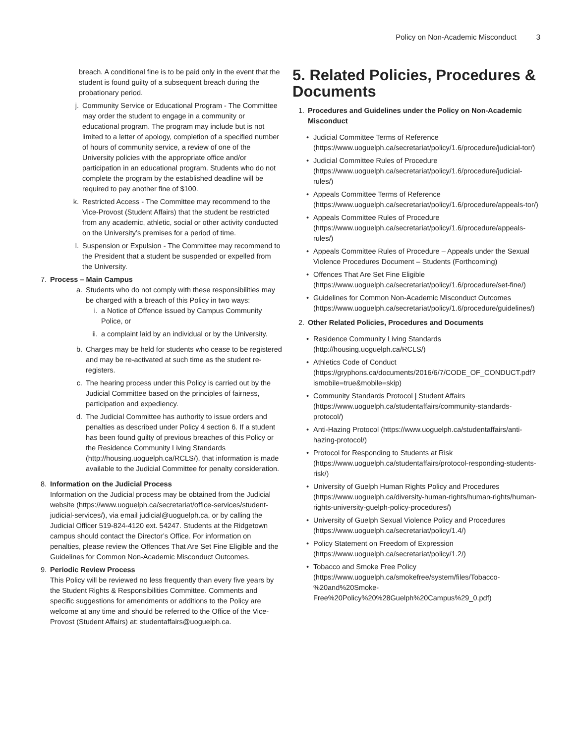Policy on Non-Academic Misconduct 3
breach. A conditional fine is to be paid only in the event that the student is found guilty of a subsequent breach during the probationary period.
j. Community Service or Educational Program - The Committee may order the student to engage in a community or educational program. The program may include but is not limited to a letter of apology, completion of a specified number of hours of community service, a review of one of the University policies with the appropriate office and/or participation in an educational program. Students who do not complete the program by the established deadline will be required to pay another fine of $100.
k. Restricted Access - The Committee may recommend to the Vice-Provost (Student Affairs) that the student be restricted from any academic, athletic, social or other activity conducted on the University’s premises for a period of time.
l. Suspension or Expulsion - The Committee may recommend to the President that a student be suspended or expelled from the University.
7. Process – Main Campus
a. Students who do not comply with these responsibilities may be charged with a breach of this Policy in two ways:
i. a Notice of Offence issued by Campus Community Police, or
ii.
a complaint laid by an individual or by the University.
b. Charges may be held for students who cease to be registered and may be re-activated at such time as the student re-registers.
c. The hearing process under this Policy is carried out by the Judicial Committee based on the principles of fairness, participation and expediency.
d. The Judicial Committee has authority to issue orders and penalties as described under Policy 4 section 6. If a student has been found guilty of previous breaches of this Policy or the Residence Community Living Standards (http://housing.uoguelph.ca/RCLS/), that information is made available to the Judicial Committee for penalty consideration.
8. Information on the Judicial Process
Information on the Judicial process may be obtained from the Judicial website (https://www.uoguelph.ca/secretariat/office-services/student-judicial-services/), via email judicial@uoguelph.ca, or by calling the Judicial Officer 519-824-4120 ext. 54247. Students at the Ridgetown campus should contact the Director’s Office. For information on penalties, please review the Offences That Are Set Fine Eligible and the Guidelines for Common Non-Academic Misconduct Outcomes.
9. Periodic Review Process
This Policy will be reviewed no less frequently than every five years by the Student Rights & Responsibilities Committee. Comments and specific suggestions for amendments or additions to the Policy are welcome at any time and should be referred to the Office of the Vice-Provost (Student Affairs) at: studentaffairs@uoguelph.ca.
5. Related Policies, Procedures & Documents
1. Procedures and Guidelines under the Policy on Non-Academic Misconduct
• Judicial Committee Terms of Reference (https://www.uoguelph.ca/secretariat/policy/1.6/procedure/judicial-tor/)
• Judicial Committee Rules of Procedure (https://www.uoguelph.ca/secretariat/policy/1.6/procedure/judicial-rules/)
• Appeals Committee Terms of Reference (https://www.uoguelph.ca/secretariat/policy/1.6/procedure/appeals-tor/)
• Appeals Committee Rules of Procedure (https://www.uoguelph.ca/secretariat/policy/1.6/procedure/appeals-rules/)
• Appeals Committee Rules of Procedure – Appeals under the Sexual Violence Procedures Document – Students (Forthcoming)
• Offences That Are Set Fine Eligible (https://www.uoguelph.ca/secretariat/policy/1.6/procedure/set-fine/)
• Guidelines for Common Non-Academic Misconduct Outcomes (https://www.uoguelph.ca/secretariat/policy/1.6/procedure/guidelines/)
2. Other Related Policies, Procedures and Documents
• Residence Community Living Standards (http://housing.uoguelph.ca/RCLS/)
• Athletics Code of Conduct (https://gryphons.ca/documents/2016/6/7/CODE_OF_CONDUCT.pdf?ismobile=true&mobile=skip)
• Community Standards Protocol | Student Affairs (https://www.uoguelph.ca/studentaffairs/community-standards-protocol/)
• Anti-Hazing Protocol (https://www.uoguelph.ca/studentaffairs/anti-hazing-protocol/)
• Protocol for Responding to Students at Risk (https://www.uoguelph.ca/studentaffairs/protocol-responding-students-risk/)
• University of Guelph Human Rights Policy and Procedures (https://www.uoguelph.ca/diversity-human-rights/human-rights/human-rights-university-guelph-policy-procedures/)
• University of Guelph Sexual Violence Policy and Procedures (https://www.uoguelph.ca/secretariat/policy/1.4/)
• Policy Statement on Freedom of Expression (https://www.uoguelph.ca/secretariat/policy/1.2/)
• Tobacco and Smoke Free Policy (https://www.uoguelph.ca/smokefree/system/files/Tobacco-%20and%20Smoke-Free%20Policy%20%28Guelph%20Campus%29_0.pdf)